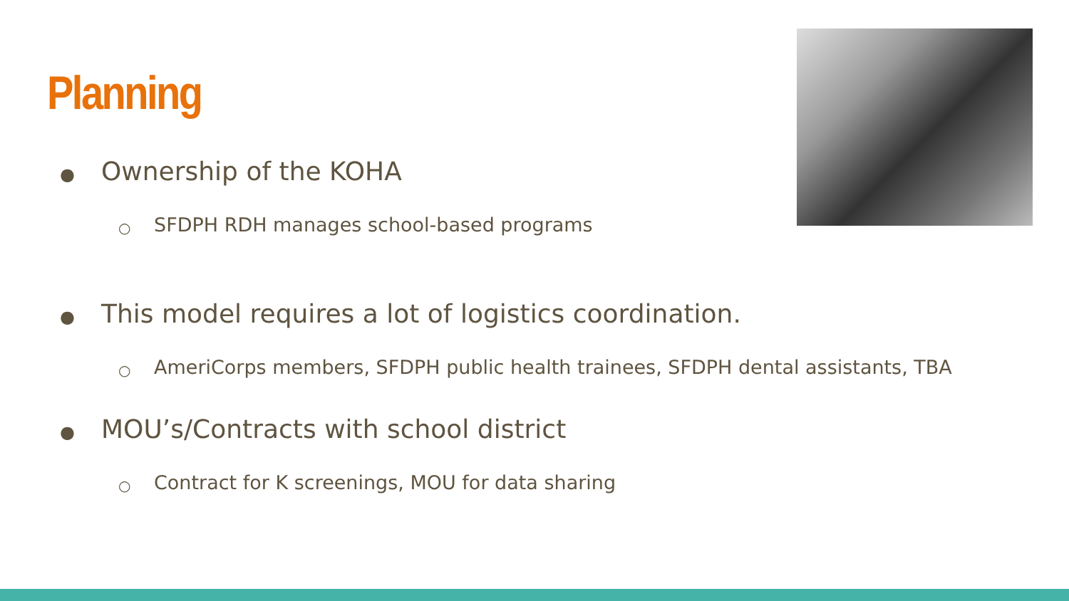Planning
● Ownership of the KOHA
○ SFDPH RDH manages school-based programs
● This model requires a lot of logistics coordination.
○ AmeriCorps members, SFDPH public health trainees, SFDPH dental assistants, TBA
● MOU’s/Contracts with school district
○ Contract for K screenings, MOU for data sharing